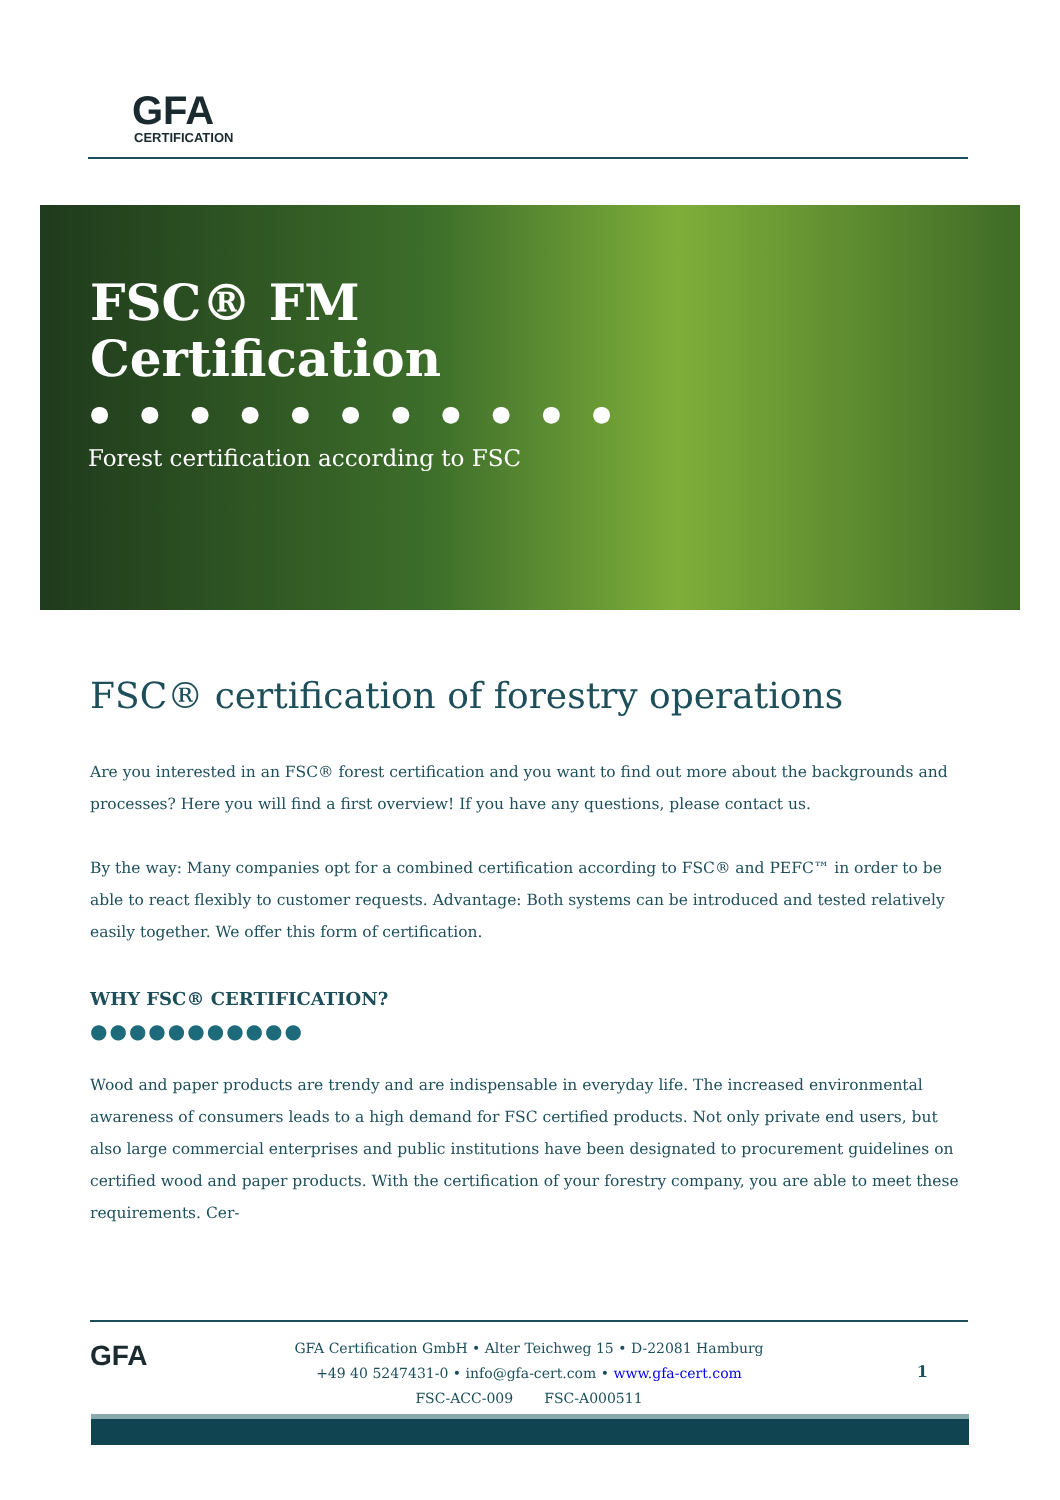GFA
CERTIFICATION
FSC® FM
Certification
● ● ● ● ● ● ● ● ● ● ●
Forest certification according to FSC
FSC® certification of forestry operations
Are you interested in an FSC® forest certification and you want to find out more about the backgrounds and processes? Here you will find a first overview! If you have any questions, please contact us.
By the way: Many companies opt for a combined certification according to FSC® and PEFC™ in order to be able to react flexibly to customer requests. Advantage: Both systems can be introduced and tested relatively easily together. We offer this form of certification.
WHY FSC® CERTIFICATION?
●●●●●●●●●●●
Wood and paper products are trendy and are indispensable in everyday life. The increased environmental awareness of consumers leads to a high demand for FSC certified products. Not only private end users, but also large commercial enterprises and public institutions have been designated to procurement guidelines on certified wood and paper products. With the certification of your forestry company, you are able to meet these requirements. Cer-
GFA
GFA Certification GmbH • Alter Teichweg 15 • D-22081 Hamburg
+49 40 5247431-0 • info@gfa-cert.com • www.gfa-cert.com
FSC-ACC-009 FSC-A000511
1